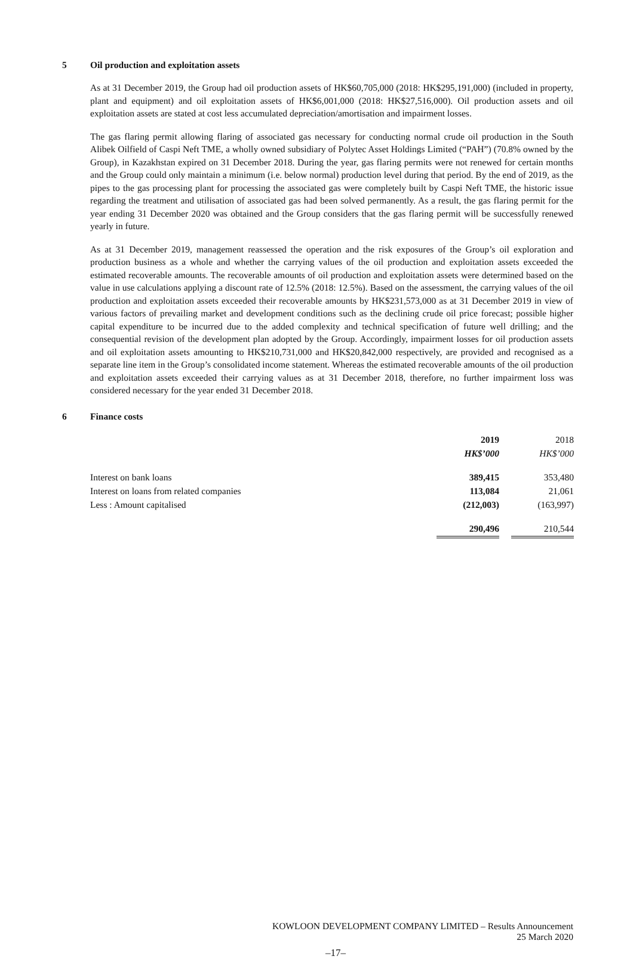5 Oil production and exploitation assets
As at 31 December 2019, the Group had oil production assets of HK$60,705,000 (2018: HK$295,191,000) (included in property, plant and equipment) and oil exploitation assets of HK$6,001,000 (2018: HK$27,516,000). Oil production assets and oil exploitation assets are stated at cost less accumulated depreciation/amortisation and impairment losses.
The gas flaring permit allowing flaring of associated gas necessary for conducting normal crude oil production in the South Alibek Oilfield of Caspi Neft TME, a wholly owned subsidiary of Polytec Asset Holdings Limited (“PAH”) (70.8% owned by the Group), in Kazakhstan expired on 31 December 2018. During the year, gas flaring permits were not renewed for certain months and the Group could only maintain a minimum (i.e. below normal) production level during that period. By the end of 2019, as the pipes to the gas processing plant for processing the associated gas were completely built by Caspi Neft TME, the historic issue regarding the treatment and utilisation of associated gas had been solved permanently. As a result, the gas flaring permit for the year ending 31 December 2020 was obtained and the Group considers that the gas flaring permit will be successfully renewed yearly in future.
As at 31 December 2019, management reassessed the operation and the risk exposures of the Group’s oil exploration and production business as a whole and whether the carrying values of the oil production and exploitation assets exceeded the estimated recoverable amounts. The recoverable amounts of oil production and exploitation assets were determined based on the value in use calculations applying a discount rate of 12.5% (2018: 12.5%). Based on the assessment, the carrying values of the oil production and exploitation assets exceeded their recoverable amounts by HK$231,573,000 as at 31 December 2019 in view of various factors of prevailing market and development conditions such as the declining crude oil price forecast; possible higher capital expenditure to be incurred due to the added complexity and technical specification of future well drilling; and the consequential revision of the development plan adopted by the Group. Accordingly, impairment losses for oil production assets and oil exploitation assets amounting to HK$210,731,000 and HK$20,842,000 respectively, are provided and recognised as a separate line item in the Group’s consolidated income statement. Whereas the estimated recoverable amounts of the oil production and exploitation assets exceeded their carrying values as at 31 December 2018, therefore, no further impairment loss was considered necessary for the year ended 31 December 2018.
6 Finance costs
| | 2019 | | 2018 |
| --- | --- | --- | --- |
| | HK$’000 | | HK$’000 |
| Interest on bank loans | 389,415 | | 353,480 |
| Interest on loans from related companies | 113,084 | | 21,061 |
| Less : Amount capitalised | (212,003) | | (163,997) |
| | 290,496 | | 210,544 |
KOWLOON DEVELOPMENT COMPANY LIMITED – Results Announcement
25 March 2020
–17–